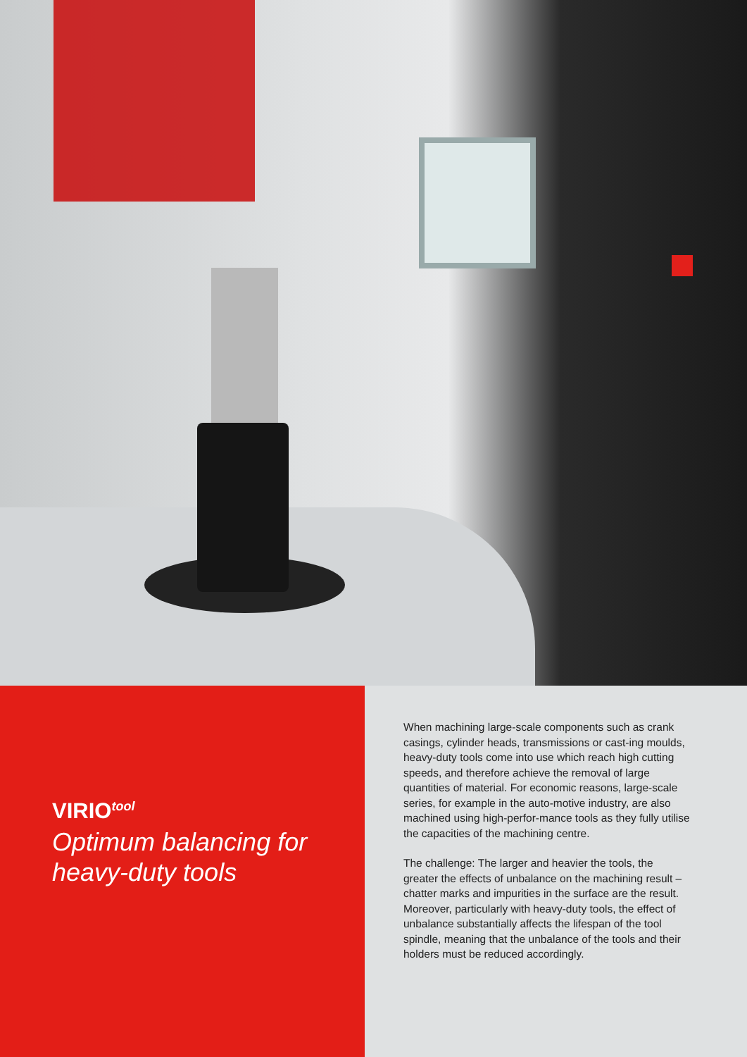VIRIO<sup>tool</sup>
Optimum balancing for heavy-duty tools
When machining large-scale components such as crank casings, cylinder heads, transmissions or cast-ing moulds, heavy-duty tools come into use which reach high cutting speeds, and therefore achieve the removal of large quantities of material. For economic reasons, large-scale series, for example in the auto-motive industry, are also machined using high-perfor-mance tools as they fully utilise the capacities of the machining centre.
The challenge: The larger and heavier the tools, the greater the effects of unbalance on the machining result – chatter marks and impurities in the surface are the result. Moreover, particularly with heavy-duty tools, the effect of unbalance substantially affects the lifespan of the tool spindle, meaning that the unbalance of the tools and their holders must be reduced accordingly.